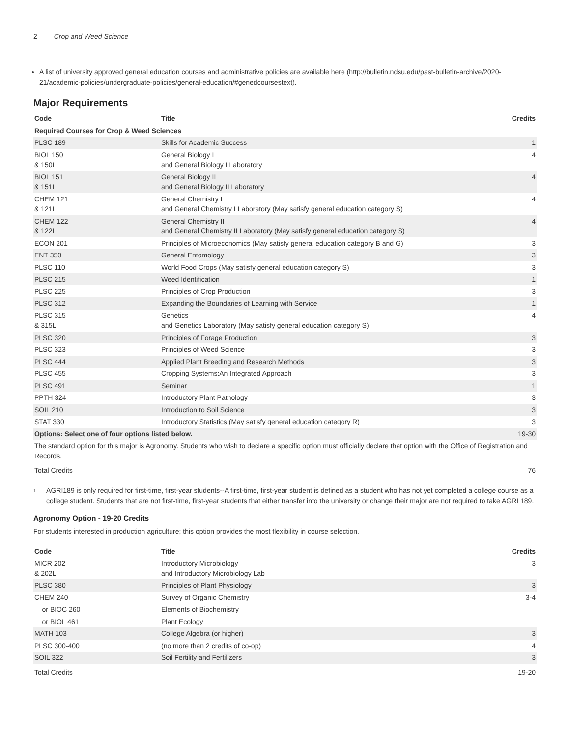2 Crop and Weed Science
A list of university approved general education courses and administrative policies are available here (http://bulletin.ndsu.edu/past-bulletin-archive/2020-21/academic-policies/undergraduate-policies/general-education/#genedcoursestext).
Major Requirements
| Code | Title | Credits |
| --- | --- | --- |
| Required Courses for Crop & Weed Sciences | | |
| PLSC 189 | Skills for Academic Success | 1 |
| BIOL 150 & 150L | General Biology I and General Biology I Laboratory | 4 |
| BIOL 151 & 151L | General Biology II and General Biology II Laboratory | 4 |
| CHEM 121 & 121L | General Chemistry I and General Chemistry I Laboratory (May satisfy general education category S) | 4 |
| CHEM 122 & 122L | General Chemistry II and General Chemistry II Laboratory (May satisfy general education category S) | 4 |
| ECON 201 | Principles of Microeconomics (May satisfy general education category B and G) | 3 |
| ENT 350 | General Entomology | 3 |
| PLSC 110 | World Food Crops (May satisfy general education category S) | 3 |
| PLSC 215 | Weed Identification | 1 |
| PLSC 225 | Principles of Crop Production | 3 |
| PLSC 312 | Expanding the Boundaries of Learning with Service | 1 |
| PLSC 315 & 315L | Genetics and Genetics Laboratory (May satisfy general education category S) | 4 |
| PLSC 320 | Principles of Forage Production | 3 |
| PLSC 323 | Principles of Weed Science | 3 |
| PLSC 444 | Applied Plant Breeding and Research Methods | 3 |
| PLSC 455 | Cropping Systems:An Integrated Approach | 3 |
| PLSC 491 | Seminar | 1 |
| PPTH 324 | Introductory Plant Pathology | 3 |
| SOIL 210 | Introduction to Soil Science | 3 |
| STAT 330 | Introductory Statistics (May satisfy general education category R) | 3 |
| Options: Select one of four options listed below. | | 19-30 |
| The standard option for this major is Agronomy. Students who wish to declare a specific option must officially declare that option with the Office of Registration and Records. | | |
| Total Credits | | 76 |
<sup>1</sup>
AGRI189 is only required for first-time, first-year students--A first-time, first-year student is defined as a student who has not yet completed a college course as a college student. Students that are not first-time, first-year students that either transfer into the university or change their major are not required to take AGRI 189.
Agronomy Option - 19-20 Credits
For students interested in production agriculture; this option provides the most flexibility in course selection.
| Code | Title | Credits |
| --- | --- | --- |
| MICR 202 & 202L | Introductory Microbiology and Introductory Microbiology Lab | 3 |
| PLSC 380 | Principles of Plant Physiology | 3 |
| CHEM 240 | Survey of Organic Chemistry | 3-4 |
| or BIOC 260 | Elements of Biochemistry | |
| or BIOL 461 | Plant Ecology | |
| MATH 103 | College Algebra (or higher) | 3 |
| PLSC 300-400 | (no more than 2 credits of co-op) | 4 |
| SOIL 322 | Soil Fertility and Fertilizers | 3 |
| Total Credits | | 19-20 |